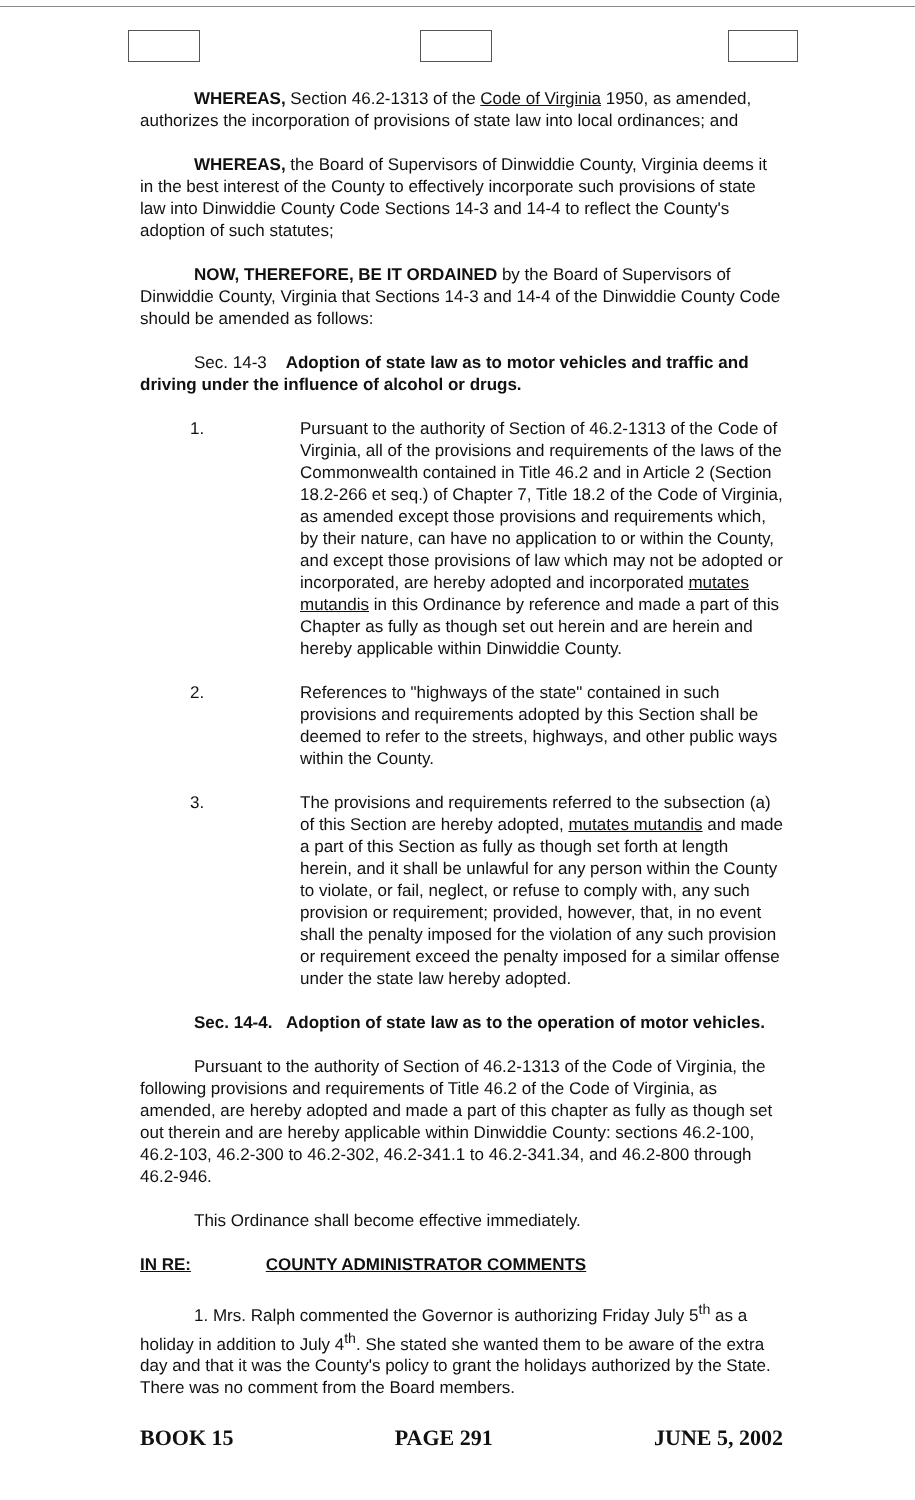WHEREAS, Section 46.2-1313 of the Code of Virginia 1950, as amended, authorizes the incorporation of provisions of state law into local ordinances; and
WHEREAS, the Board of Supervisors of Dinwiddie County, Virginia deems it in the best interest of the County to effectively incorporate such provisions of state law into Dinwiddie County Code Sections 14-3 and 14-4 to reflect the County's adoption of such statutes;
NOW, THEREFORE, BE IT ORDAINED by the Board of Supervisors of Dinwiddie County, Virginia that Sections 14-3 and 14-4 of the Dinwiddie County Code should be amended as follows:
Sec. 14-3 Adoption of state law as to motor vehicles and traffic and driving under the influence of alcohol or drugs.
1. Pursuant to the authority of Section of 46.2-1313 of the Code of Virginia, all of the provisions and requirements of the laws of the Commonwealth contained in Title 46.2 and in Article 2 (Section 18.2-266 et seq.) of Chapter 7, Title 18.2 of the Code of Virginia, as amended except those provisions and requirements which, by their nature, can have no application to or within the County, and except those provisions of law which may not be adopted or incorporated, are hereby adopted and incorporated mutates mutandis in this Ordinance by reference and made a part of this Chapter as fully as though set out herein and are herein and hereby applicable within Dinwiddie County.
2. References to "highways of the state" contained in such provisions and requirements adopted by this Section shall be deemed to refer to the streets, highways, and other public ways within the County.
3. The provisions and requirements referred to the subsection (a) of this Section are hereby adopted, mutates mutandis and made a part of this Section as fully as though set forth at length herein, and it shall be unlawful for any person within the County to violate, or fail, neglect, or refuse to comply with, any such provision or requirement; provided, however, that, in no event shall the penalty imposed for the violation of any such provision or requirement exceed the penalty imposed for a similar offense under the state law hereby adopted.
Sec. 14-4. Adoption of state law as to the operation of motor vehicles.
Pursuant to the authority of Section of 46.2-1313 of the Code of Virginia, the following provisions and requirements of Title 46.2 of the Code of Virginia, as amended, are hereby adopted and made a part of this chapter as fully as though set out therein and are hereby applicable within Dinwiddie County: sections 46.2-100, 46.2-103, 46.2-300 to 46.2-302, 46.2-341.1 to 46.2-341.34, and 46.2-800 through 46.2-946.
This Ordinance shall become effective immediately.
IN RE: COUNTY ADMINISTRATOR COMMENTS
1. Mrs. Ralph commented the Governor is authorizing Friday July 5<sup>th</sup> as a holiday in addition to July 4<sup>th</sup>. She stated she wanted them to be aware of the extra day and that it was the County's policy to grant the holidays authorized by the State. There was no comment from the Board members.
BOOK 15 PAGE 291 JUNE 5, 2002